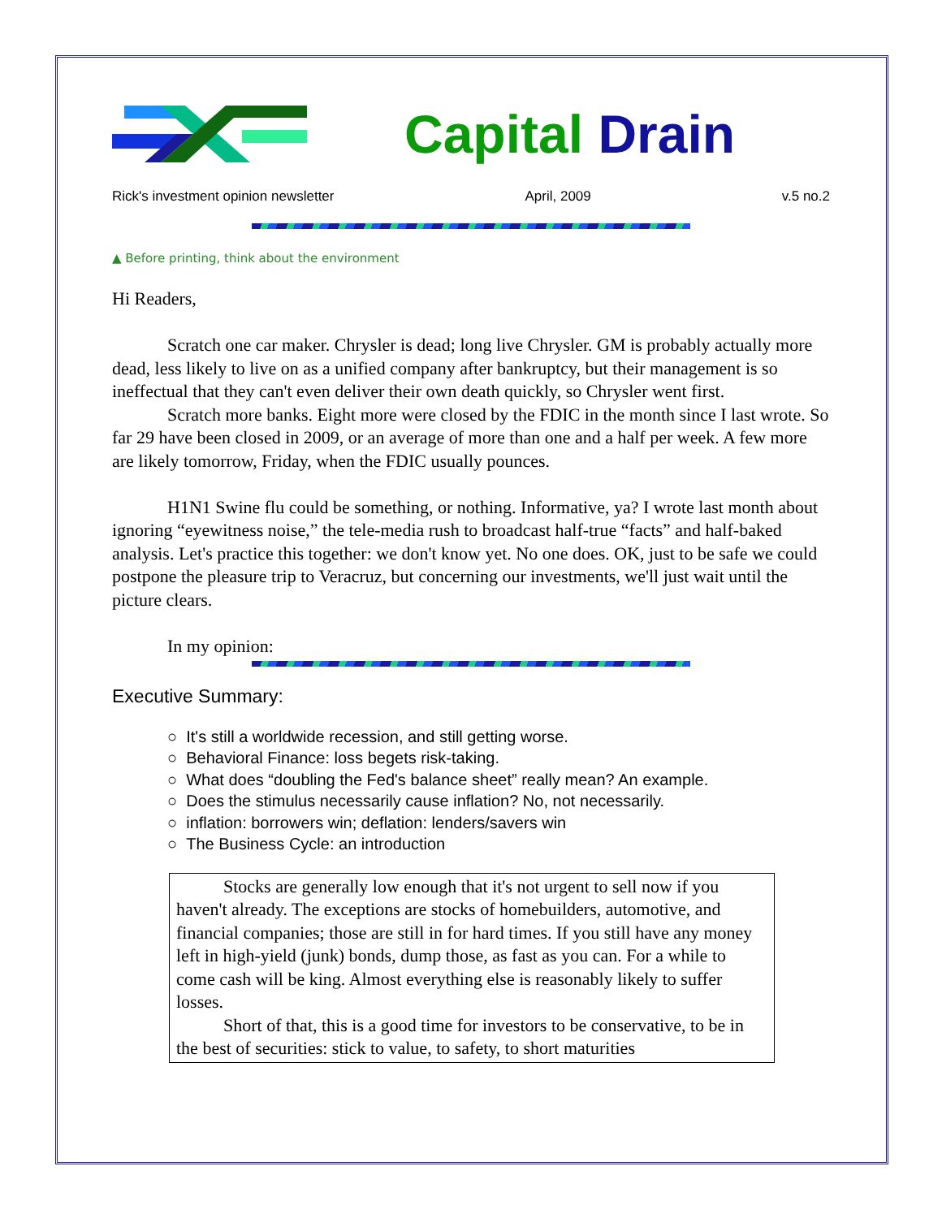Capital Drain
Rick's investment opinion newsletter April, 2009 v.5 no.2
▲ Before printing, think about the environment
Hi Readers,
Scratch one car maker. Chrysler is dead; long live Chrysler. GM is probably actually more dead, less likely to live on as a unified company after bankruptcy, but their management is so ineffectual that they can't even deliver their own death quickly, so Chrysler went first.
Scratch more banks. Eight more were closed by the FDIC in the month since I last wrote. So far 29 have been closed in 2009, or an average of more than one and a half per week. A few more are likely tomorrow, Friday, when the FDIC usually pounces.
H1N1 Swine flu could be something, or nothing. Informative, ya? I wrote last month about ignoring “eyewitness noise,” the tele-media rush to broadcast half-true “facts” and half-baked analysis. Let's practice this together: we don't know yet. No one does. OK, just to be safe we could postpone the pleasure trip to Veracruz, but concerning our investments, we'll just wait until the picture clears.
In my opinion:
Executive Summary:
○ It's still a worldwide recession, and still getting worse.
○ Behavioral Finance: loss begets risk-taking.
○ What does “doubling the Fed's balance sheet” really mean? An example.
○ Does the stimulus necessarily cause inflation? No, not necessarily.
○ inflation: borrowers win; deflation: lenders/savers win
○ The Business Cycle: an introduction
Stocks are generally low enough that it's not urgent to sell now if you haven't already. The exceptions are stocks of homebuilders, automotive, and financial companies; those are still in for hard times. If you still have any money left in high-yield (junk) bonds, dump those, as fast as you can. For a while to come cash will be king. Almost everything else is reasonably likely to suffer losses.
Short of that, this is a good time for investors to be conservative, to be in the best of securities: stick to value, to safety, to short maturities